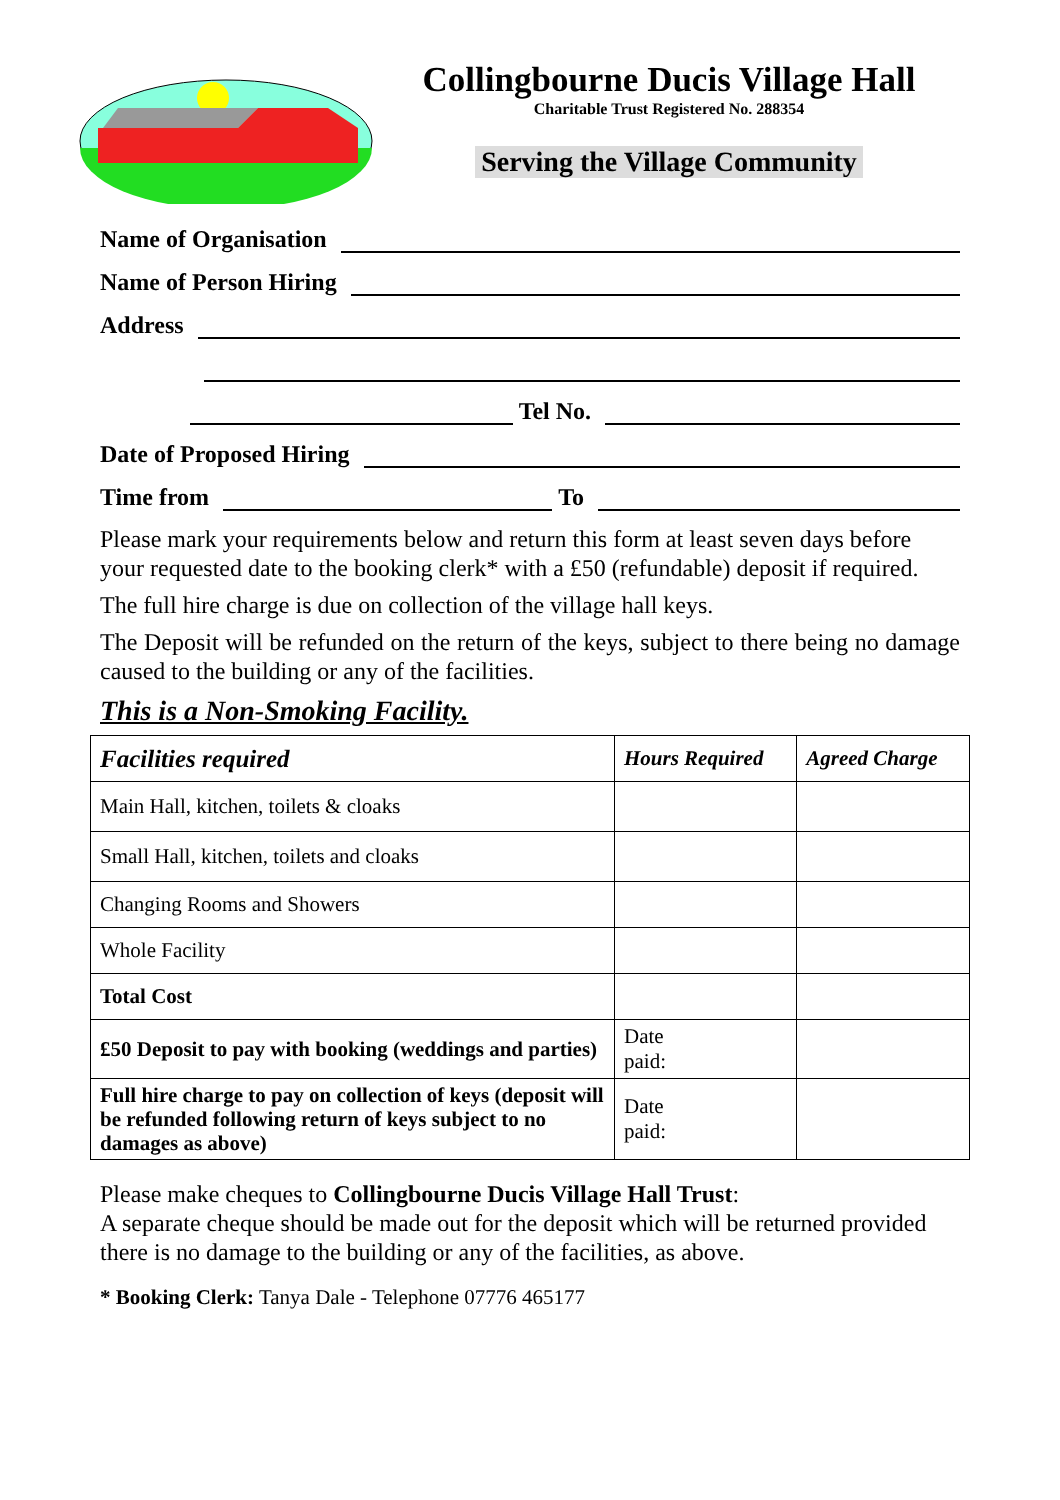Collingbourne Ducis Village Hall
Charitable Trust Registered No. 288354
Serving the Village Community
Name of Organisation
Name of Person Hiring
Address
Tel No.
Date of Proposed Hiring
Time from To
Please mark your requirements below and return this form at least seven days before your requested date to the booking clerk* with a £50 (refundable) deposit if required.
The full hire charge is due on collection of the village hall keys.
The Deposit will be refunded on the return of the keys, subject to there being no damage caused to the building or any of the facilities.
This is a Non-Smoking Facility.
| Facilities required | Hours Required | Agreed Charge |
| --- | --- | --- |
| Main Hall, kitchen, toilets & cloaks | | |
| Small Hall, kitchen, toilets and cloaks | | |
| Changing Rooms and Showers | | |
| Whole Facility | | |
| Total Cost | | |
| £50 Deposit to pay with booking (weddings and parties) | Date paid: | |
| Full hire charge to pay on collection of keys (deposit will be refunded following return of keys subject to no damages as above) | Date paid: | |
Please make cheques to Collingbourne Ducis Village Hall Trust:
A separate cheque should be made out for the deposit which will be returned provided there is no damage to the building or any of the facilities, as above.
* Booking Clerk: Tanya Dale - Telephone 07776 465177